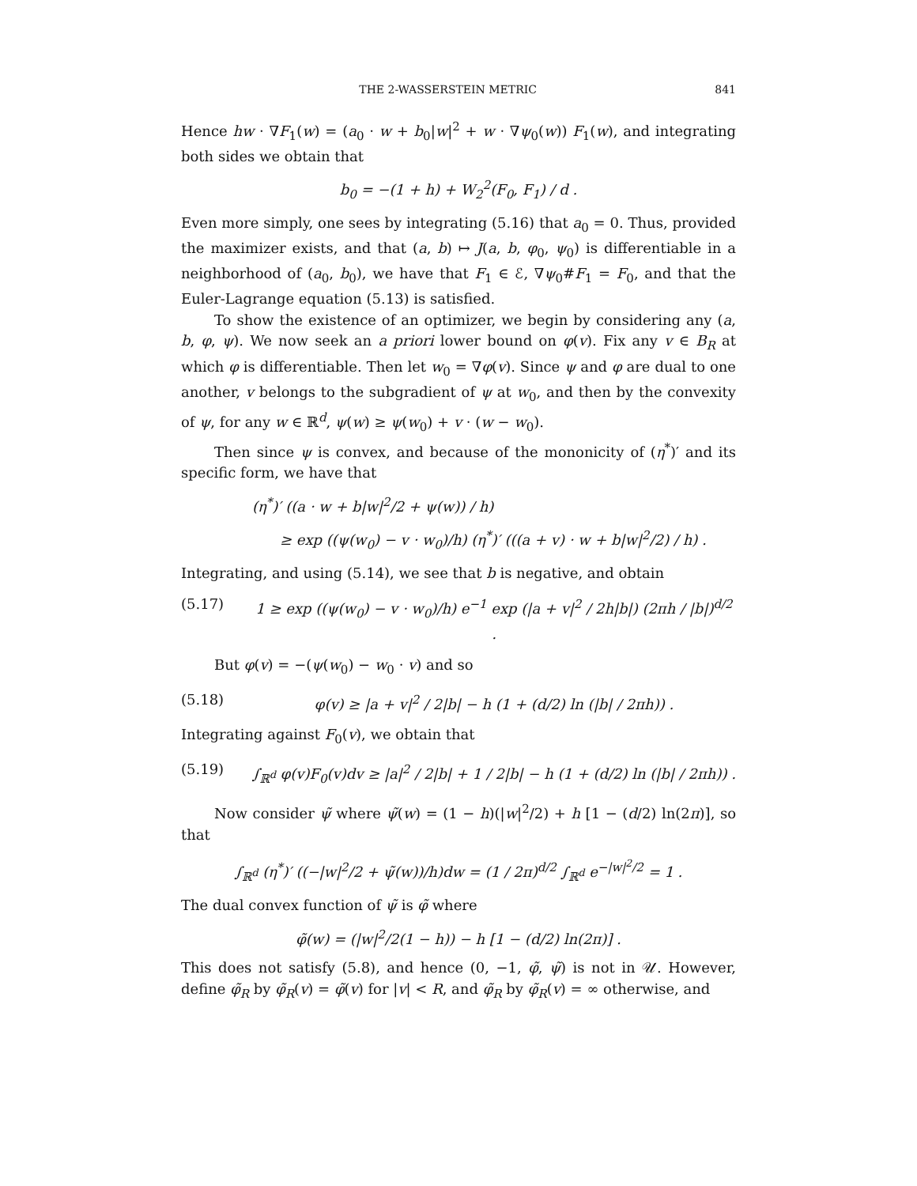THE 2-WASSERSTEIN METRIC 841
Hence hw · ∇F<sub>1</sub>(w) = (a<sub>0</sub> · w + b<sub>0</sub>|w|<sup>2</sup> + w · ∇ψ<sub>0</sub>(w)) F<sub>1</sub>(w), and integrating both sides we obtain that
b<sub>0</sub> = −(1 + h) + W<sub>2</sub><sup>2</sup>(F<sub>0</sub>, F<sub>1</sub>) / d .
Even more simply, one sees by integrating (5.16) that a<sub>0</sub> = 0. Thus, provided the maximizer exists, and that (a, b) ↦ J(a, b, φ<sub>0</sub>, ψ<sub>0</sub>) is differentiable in a neighborhood of (a<sub>0</sub>, b<sub>0</sub>), we have that F<sub>1</sub> ∈ ℰ, ∇ψ<sub>0</sub>#F<sub>1</sub> = F<sub>0</sub>, and that the Euler-Lagrange equation (5.13) is satisfied.
To show the existence of an optimizer, we begin by considering any (a, b, φ, ψ). We now seek an a priori lower bound on φ(v). Fix any v ∈ B<sub>R</sub> at which φ is differentiable. Then let w<sub>0</sub> = ∇φ(v). Since ψ and φ are dual to one another, v belongs to the subgradient of ψ at w<sub>0</sub>, and then by the convexity of ψ, for any w ∈ ℝ<sup>d</sup>, ψ(w) ≥ ψ(w<sub>0</sub>) + v · (w − w<sub>0</sub>).
Then since ψ is convex, and because of the mononicity of (η<sup>*</sup>)′ and its specific form, we have that
(η<sup>*</sup>)′ ((a · w + b|w|<sup>2</sup>/2 + ψ(w)) / h)
≥ exp ((ψ(w<sub>0</sub>) − v · w<sub>0</sub>)/h) (η<sup>*</sup>)′ (((a + v) · w + b|w|<sup>2</sup>/2) / h) .
Integrating, and using (5.14), we see that b is negative, and obtain
(5.17) 1 ≥ exp ((ψ(w<sub>0</sub>) − v · w<sub>0</sub>)/h) e<sup>−1</sup> exp (|a + v|<sup>2</sup> / 2h|b|) (2πh / |b|)<sup>d/2</sup> .
But φ(v) = −(ψ(w<sub>0</sub>) − w<sub>0</sub> · v) and so
(5.18) φ(v) ≥ |a + v|<sup>2</sup> / 2|b| − h (1 + (d/2) ln (|b| / 2πh)) .
Integrating against F<sub>0</sub>(v), we obtain that
(5.19) ∫<sub>ℝ<sup>d</sup></sub> φ(v)F<sub>0</sub>(v)dv ≥ |a|<sup>2</sup> / 2|b| + 1 / 2|b| − h (1 + (d/2) ln (|b| / 2πh)) .
Now consider ψ̃ where ψ̃(w) = (1 − h)(|w|<sup>2</sup>/2) + h [1 − (d/2) ln(2π)], so that
∫<sub>ℝ<sup>d</sup></sub> (η<sup>*</sup>)′ ((−|w|<sup>2</sup>/2 + ψ̃(w))/h)dw = (1 / 2π)<sup>d/2</sup> ∫<sub>ℝ<sup>d</sup></sub> e<sup>−|w|<sup>2</sup>/2</sup> = 1 .
The dual convex function of ψ̃ is φ̃ where
φ̃(w) = (|w|<sup>2</sup>/2(1 − h)) − h [1 − (d/2) ln(2π)] .
This does not satisfy (5.8), and hence (0, −1, φ̃, ψ̃) is not in 𝒰. However, define φ̃<sub>R</sub> by φ̃<sub>R</sub>(v) = φ̃(v) for |v| < R, and φ̃<sub>R</sub> by φ̃<sub>R</sub>(v) = ∞ otherwise, and